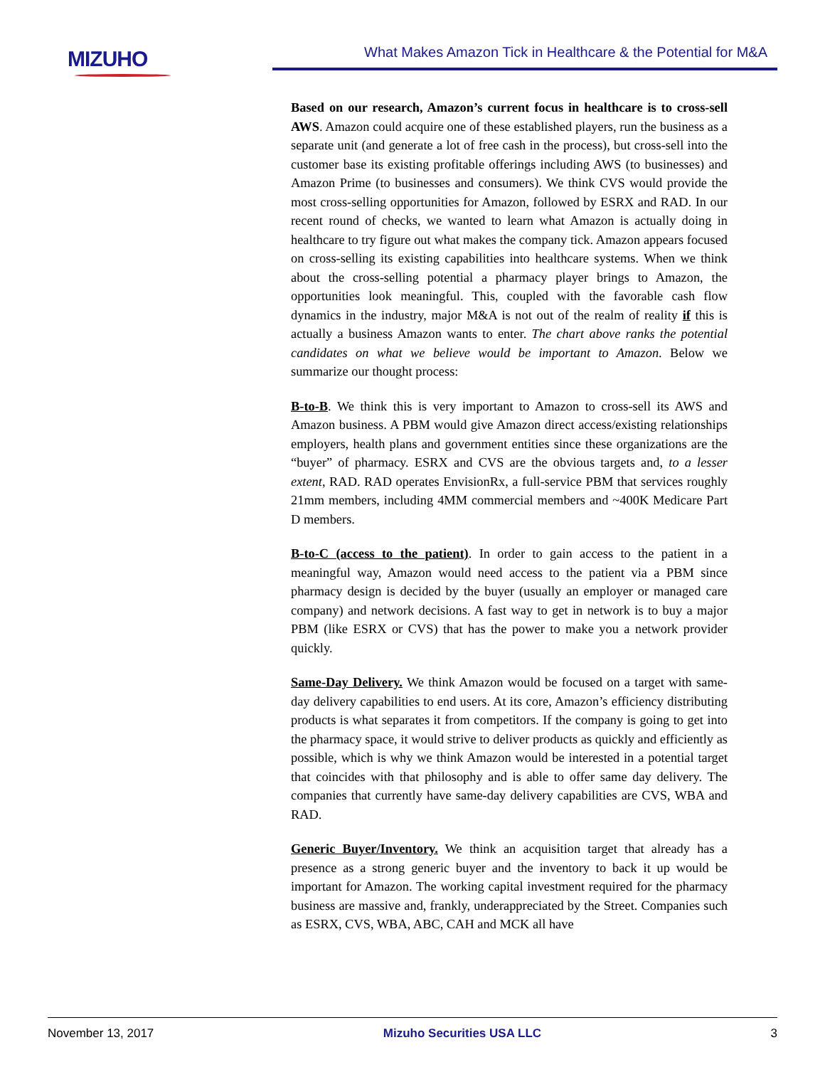MIZUHO
What Makes Amazon Tick in Healthcare & the Potential for M&A
Based on our research, Amazon’s current focus in healthcare is to cross-sell AWS. Amazon could acquire one of these established players, run the business as a separate unit (and generate a lot of free cash in the process), but cross-sell into the customer base its existing profitable offerings including AWS (to businesses) and Amazon Prime (to businesses and consumers). We think CVS would provide the most cross-selling opportunities for Amazon, followed by ESRX and RAD. In our recent round of checks, we wanted to learn what Amazon is actually doing in healthcare to try figure out what makes the company tick. Amazon appears focused on cross-selling its existing capabilities into healthcare systems. When we think about the cross-selling potential a pharmacy player brings to Amazon, the opportunities look meaningful. This, coupled with the favorable cash flow dynamics in the industry, major M&A is not out of the realm of reality if this is actually a business Amazon wants to enter. The chart above ranks the potential candidates on what we believe would be important to Amazon. Below we summarize our thought process:
B-to-B. We think this is very important to Amazon to cross-sell its AWS and Amazon business. A PBM would give Amazon direct access/existing relationships employers, health plans and government entities since these organizations are the “buyer” of pharmacy. ESRX and CVS are the obvious targets and, to a lesser extent, RAD. RAD operates EnvisionRx, a full-service PBM that services roughly 21mm members, including 4MM commercial members and ~400K Medicare Part D members.
B-to-C (access to the patient). In order to gain access to the patient in a meaningful way, Amazon would need access to the patient via a PBM since pharmacy design is decided by the buyer (usually an employer or managed care company) and network decisions. A fast way to get in network is to buy a major PBM (like ESRX or CVS) that has the power to make you a network provider quickly.
Same-Day Delivery. We think Amazon would be focused on a target with same-day delivery capabilities to end users. At its core, Amazon’s efficiency distributing products is what separates it from competitors. If the company is going to get into the pharmacy space, it would strive to deliver products as quickly and efficiently as possible, which is why we think Amazon would be interested in a potential target that coincides with that philosophy and is able to offer same day delivery. The companies that currently have same-day delivery capabilities are CVS, WBA and RAD.
Generic Buyer/Inventory. We think an acquisition target that already has a presence as a strong generic buyer and the inventory to back it up would be important for Amazon. The working capital investment required for the pharmacy business are massive and, frankly, underappreciated by the Street. Companies such as ESRX, CVS, WBA, ABC, CAH and MCK all have
November 13, 2017 Mizuho Securities USA LLC 3